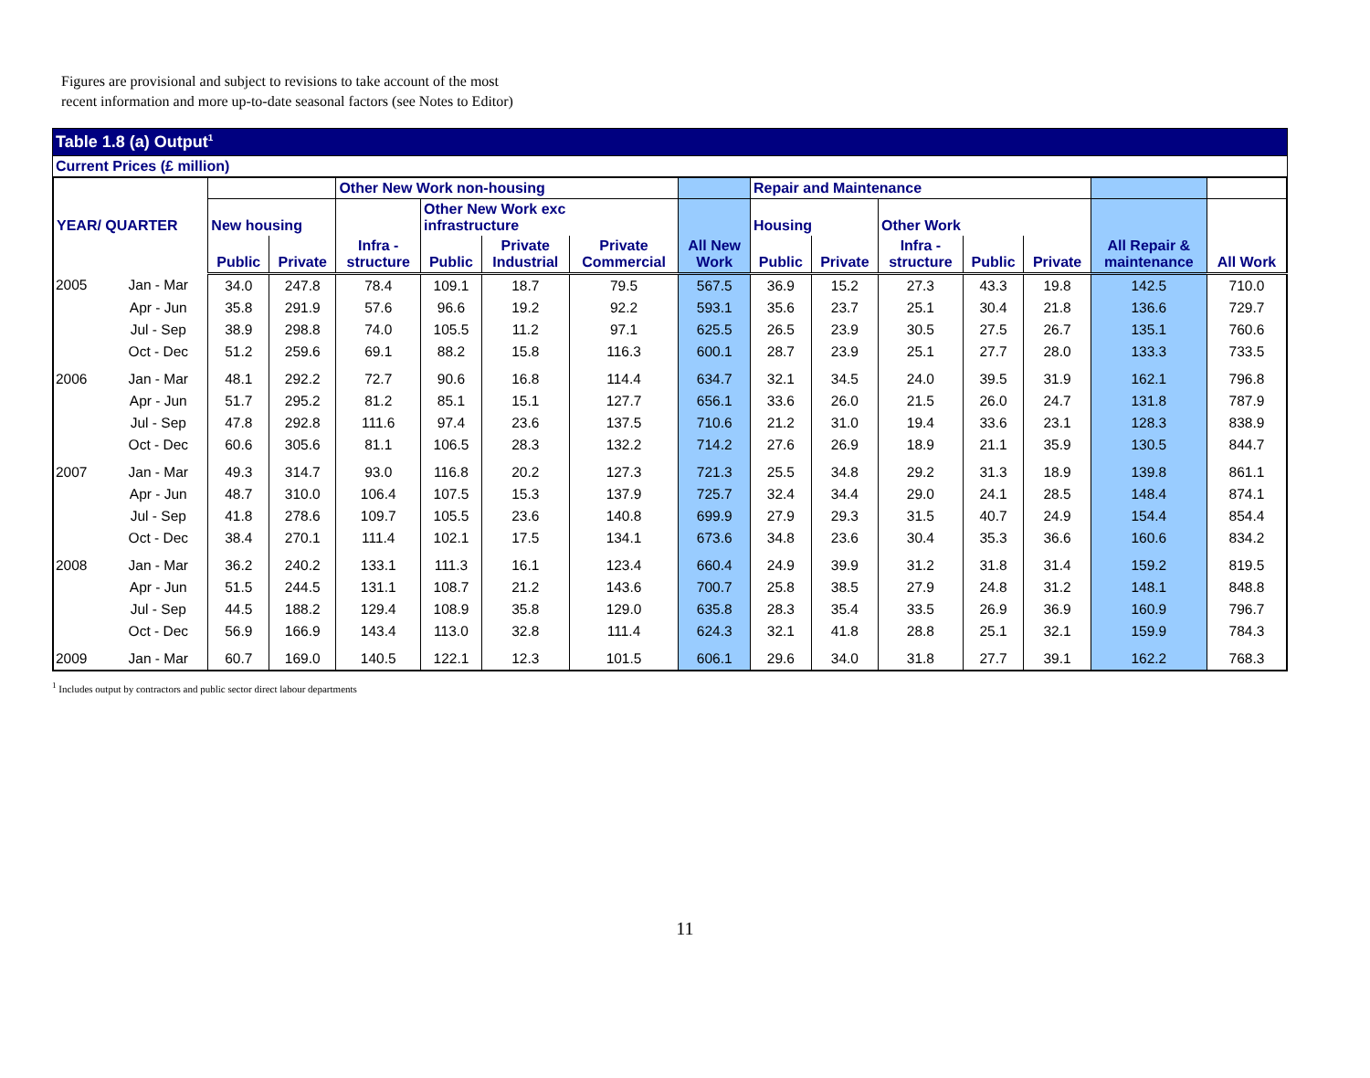Figures are provisional and subject to revisions to take account of the most
recent information and more up-to-date seasonal factors (see Notes to Editor)
Table 1.8 (a) Output<sup>1</sup>
Current Prices (£ million)
| YEAR/ QUARTER | | | | Other New Work non-housing | | | | | Repair and Maintenance | | | | | | |
| --- | --- | --- | --- | --- | --- | --- | --- | --- | --- | --- | --- | --- | --- | --- | --- |
| | | New housing | | | Other New Work exc infrastructure | | | | Housing | | Other Work | | | | |
| | | Public | Private | Infra - structure | Public | Private Industrial | Private Commercial | All New Work | Public | Private | Infra - structure | Public | Private | All Repair & maintenance | All Work |
| 2005 | Jan - Mar | 34.0 | 247.8 | 78.4 | 109.1 | 18.7 | 79.5 | 567.5 | 36.9 | 15.2 | 27.3 | 43.3 | 19.8 | 142.5 | 710.0 |
| | Apr - Jun | 35.8 | 291.9 | 57.6 | 96.6 | 19.2 | 92.2 | 593.1 | 35.6 | 23.7 | 25.1 | 30.4 | 21.8 | 136.6 | 729.7 |
| | Jul - Sep | 38.9 | 298.8 | 74.0 | 105.5 | 11.2 | 97.1 | 625.5 | 26.5 | 23.9 | 30.5 | 27.5 | 26.7 | 135.1 | 760.6 |
| | Oct - Dec | 51.2 | 259.6 | 69.1 | 88.2 | 15.8 | 116.3 | 600.1 | 28.7 | 23.9 | 25.1 | 27.7 | 28.0 | 133.3 | 733.5 |
| 2006 | Jan - Mar | 48.1 | 292.2 | 72.7 | 90.6 | 16.8 | 114.4 | 634.7 | 32.1 | 34.5 | 24.0 | 39.5 | 31.9 | 162.1 | 796.8 |
| | Apr - Jun | 51.7 | 295.2 | 81.2 | 85.1 | 15.1 | 127.7 | 656.1 | 33.6 | 26.0 | 21.5 | 26.0 | 24.7 | 131.8 | 787.9 |
| | Jul - Sep | 47.8 | 292.8 | 111.6 | 97.4 | 23.6 | 137.5 | 710.6 | 21.2 | 31.0 | 19.4 | 33.6 | 23.1 | 128.3 | 838.9 |
| | Oct - Dec | 60.6 | 305.6 | 81.1 | 106.5 | 28.3 | 132.2 | 714.2 | 27.6 | 26.9 | 18.9 | 21.1 | 35.9 | 130.5 | 844.7 |
| 2007 | Jan - Mar | 49.3 | 314.7 | 93.0 | 116.8 | 20.2 | 127.3 | 721.3 | 25.5 | 34.8 | 29.2 | 31.3 | 18.9 | 139.8 | 861.1 |
| | Apr - Jun | 48.7 | 310.0 | 106.4 | 107.5 | 15.3 | 137.9 | 725.7 | 32.4 | 34.4 | 29.0 | 24.1 | 28.5 | 148.4 | 874.1 |
| | Jul - Sep | 41.8 | 278.6 | 109.7 | 105.5 | 23.6 | 140.8 | 699.9 | 27.9 | 29.3 | 31.5 | 40.7 | 24.9 | 154.4 | 854.4 |
| | Oct - Dec | 38.4 | 270.1 | 111.4 | 102.1 | 17.5 | 134.1 | 673.6 | 34.8 | 23.6 | 30.4 | 35.3 | 36.6 | 160.6 | 834.2 |
| 2008 | Jan - Mar | 36.2 | 240.2 | 133.1 | 111.3 | 16.1 | 123.4 | 660.4 | 24.9 | 39.9 | 31.2 | 31.8 | 31.4 | 159.2 | 819.5 |
| | Apr - Jun | 51.5 | 244.5 | 131.1 | 108.7 | 21.2 | 143.6 | 700.7 | 25.8 | 38.5 | 27.9 | 24.8 | 31.2 | 148.1 | 848.8 |
| | Jul - Sep | 44.5 | 188.2 | 129.4 | 108.9 | 35.8 | 129.0 | 635.8 | 28.3 | 35.4 | 33.5 | 26.9 | 36.9 | 160.9 | 796.7 |
| | Oct - Dec | 56.9 | 166.9 | 143.4 | 113.0 | 32.8 | 111.4 | 624.3 | 32.1 | 41.8 | 28.8 | 25.1 | 32.1 | 159.9 | 784.3 |
| 2009 | Jan - Mar | 60.7 | 169.0 | 140.5 | 122.1 | 12.3 | 101.5 | 606.1 | 29.6 | 34.0 | 31.8 | 27.7 | 39.1 | 162.2 | 768.3 |
<sup>1</sup> Includes output by contractors and public sector direct labour departments
11